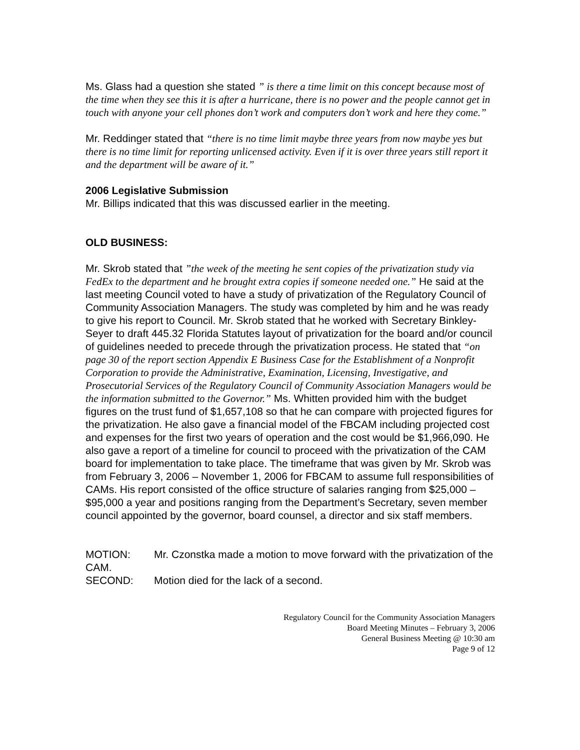Ms. Glass had a question she stated ” is there a time limit on this concept because most of the time when they see this it is after a hurricane, there is no power and the people cannot get in touch with anyone your cell phones don’t work and computers don’t work and here they come.”
Mr. Reddinger stated that “there is no time limit maybe three years from now maybe yes but there is no time limit for reporting unlicensed activity. Even if it is over three years still report it and the department will be aware of it.”
2006 Legislative Submission
Mr. Billips indicated that this was discussed earlier in the meeting.
OLD BUSINESS:
Mr. Skrob stated that ”the week of the meeting he sent copies of the privatization study via FedEx to the department and he brought extra copies if someone needed one.” He said at the last meeting Council voted to have a study of privatization of the Regulatory Council of Community Association Managers. The study was completed by him and he was ready to give his report to Council. Mr. Skrob stated that he worked with Secretary Binkley-Seyer to draft 445.32 Florida Statutes layout of privatization for the board and/or council of guidelines needed to precede through the privatization process. He stated that “on page 30 of the report section Appendix E Business Case for the Establishment of a Nonprofit Corporation to provide the Administrative, Examination, Licensing, Investigative, and Prosecutorial Services of the Regulatory Council of Community Association Managers would be the information submitted to the Governor.” Ms. Whitten provided him with the budget figures on the trust fund of $1,657,108 so that he can compare with projected figures for the privatization. He also gave a financial model of the FBCAM including projected cost and expenses for the first two years of operation and the cost would be $1,966,090. He also gave a report of a timeline for council to proceed with the privatization of the CAM board for implementation to take place. The timeframe that was given by Mr. Skrob was from February 3, 2006 – November 1, 2006 for FBCAM to assume full responsibilities of CAMs. His report consisted of the office structure of salaries ranging from $25,000 – $95,000 a year and positions ranging from the Department’s Secretary, seven member council appointed by the governor, board counsel, a director and six staff members.
MOTION: Mr. Czonstka made a motion to move forward with the privatization of the CAM.
SECOND: Motion died for the lack of a second.
Regulatory Council for the Community Association Managers
Board Meeting Minutes – February 3, 2006
General Business Meeting @ 10:30 am
Page 9 of 12